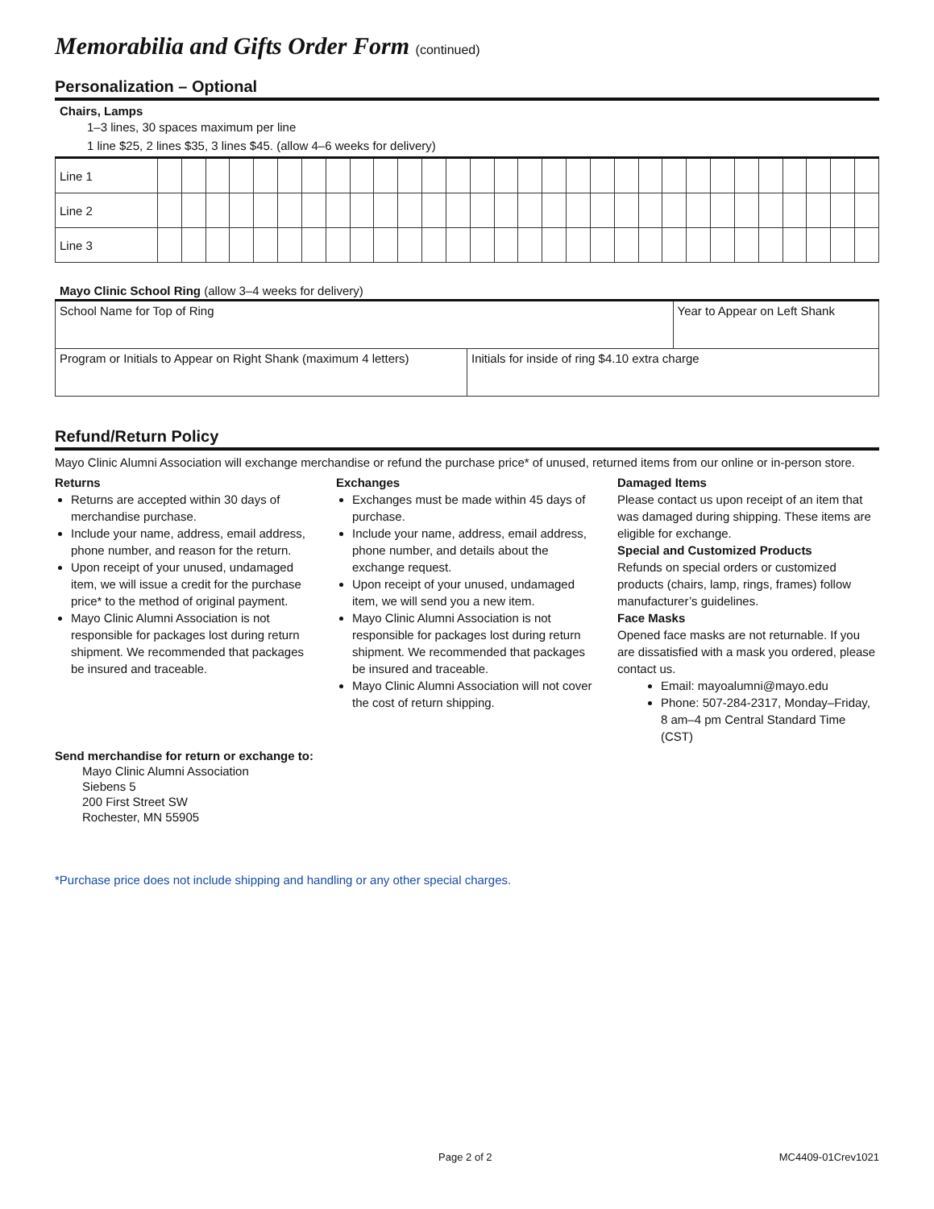Memorabilia and Gifts Order Form (continued)
Personalization – Optional
Chairs, Lamps
1–3 lines, 30 spaces maximum per line
1 line $25, 2 lines $35, 3 lines $45. (allow 4–6 weeks for delivery)
| Line 1 | | | | | | | | | | | | | | | | | | | | | | | | | | | | | | |
| Line 2 | | | | | | | | | | | | | | | | | | | | | | | | | | | | | | |
| Line 3 | | | | | | | | | | | | | | | | | | | | | | | | | | | | | | |
Mayo Clinic School Ring (allow 3–4 weeks for delivery)
| School Name for Top of Ring | | Year to Appear on Left Shank |
| Program or Initials to Appear on Right Shank (maximum 4 letters) | Initials for inside of ring $4.10 extra charge | |
Refund/Return Policy
Mayo Clinic Alumni Association will exchange merchandise or refund the purchase price* of unused, returned items from our online or in-person store.
Returns
Returns are accepted within 30 days of merchandise purchase.
Include your name, address, email address, phone number, and reason for the return.
Upon receipt of your unused, undamaged item, we will issue a credit for the purchase price* to the method of original payment.
Mayo Clinic Alumni Association is not responsible for packages lost during return shipment. We recommended that packages be insured and traceable.
Exchanges
Exchanges must be made within 45 days of purchase.
Include your name, address, email address, phone number, and details about the exchange request.
Upon receipt of your unused, undamaged item, we will send you a new item.
Mayo Clinic Alumni Association is not responsible for packages lost during return shipment. We recommended that packages be insured and traceable.
Mayo Clinic Alumni Association will not cover the cost of return shipping.
Damaged Items
Please contact us upon receipt of an item that was damaged during shipping. These items are eligible for exchange.
Special and Customized Products
Refunds on special orders or customized products (chairs, lamp, rings, frames) follow manufacturer’s guidelines.
Face Masks
Opened face masks are not returnable. If you are dissatisfied with a mask you ordered, please contact us.
Email: mayoalumni@mayo.edu
Phone: 507-284-2317, Monday–Friday, 8 am–4 pm Central Standard Time (CST)
Send merchandise for return or exchange to:
Mayo Clinic Alumni Association
Siebens 5
200 First Street SW
Rochester, MN 55905
*Purchase price does not include shipping and handling or any other special charges.
Page 2 of 2 MC4409-01Crev1021